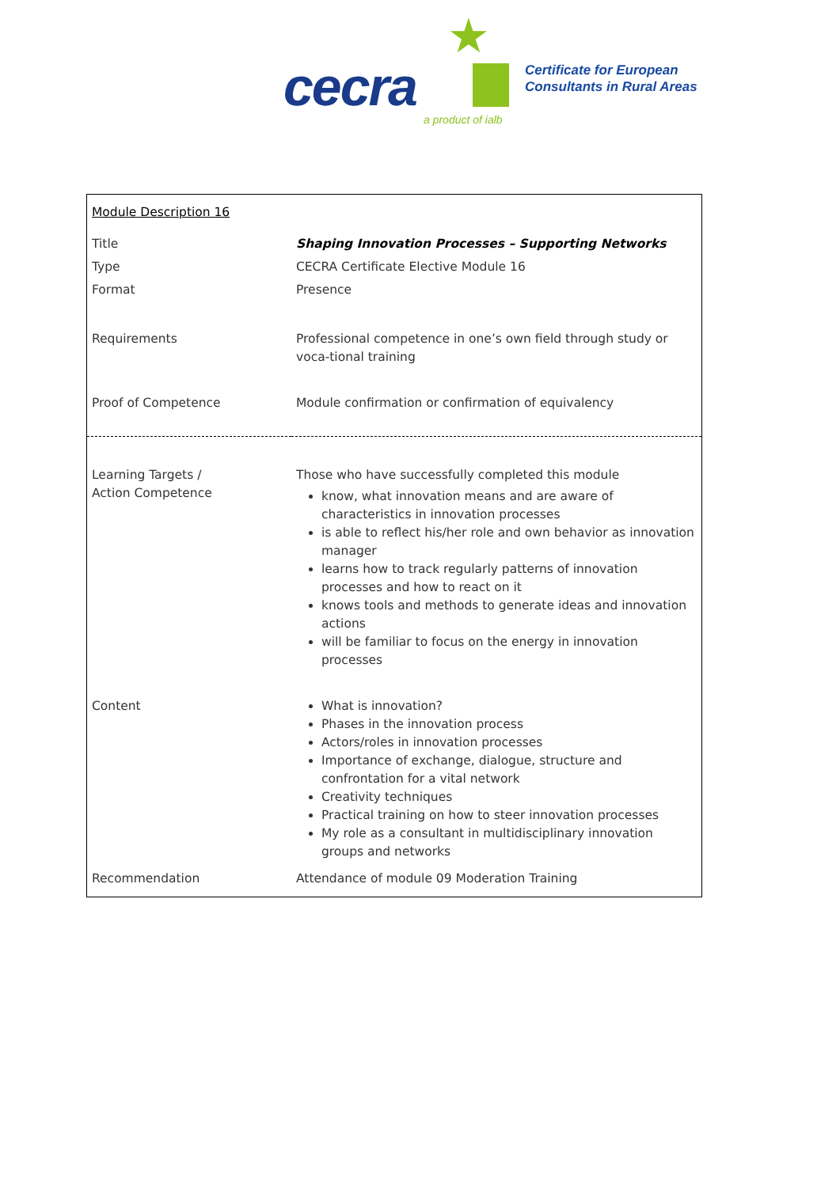★
cecra a product of ialb
Certificate for European
Consultants in Rural Areas
| Module Description 16 | |
| Title | Shaping Innovation Processes – Supporting Networks |
| Type | CECRA Certificate Elective Module 16 |
| Format | Presence |
| Requirements | Professional competence in one’s own field through study or voca-tional training |
| Proof of Competence | Module confirmation or confirmation of equivalency |
| Learning Targets / Action Competence | Those who have successfully completed this module know, what innovation means and are aware of characteristics in innovation processes is able to reflect his/her role and own behavior as innovation manager learns how to track regularly patterns of innovation processes and how to react on it knows tools and methods to generate ideas and innovation actions will be familiar to focus on the energy in innovation processes |
| Content | What is innovation? Phases in the innovation process Actors/roles in innovation processes Importance of exchange, dialogue, structure and confrontation for a vital network Creativity techniques Practical training on how to steer innovation processes My role as a consultant in multidisciplinary innovation groups and networks |
| Recommendation | Attendance of module 09 Moderation Training |